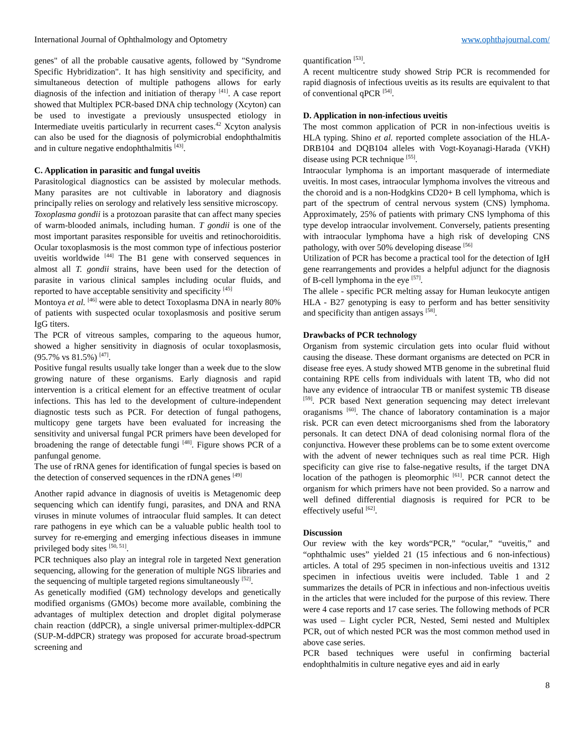International Journal of Ophthalmology and Optometry www.ophthajournal.com/
genes" of all the probable causative agents, followed by "Syndrome Specific Hybridization". It has high sensitivity and specificity, and simultaneous detection of multiple pathogens allows for early diagnosis of the infection and initiation of therapy <sup>[41]</sup>. A case report showed that Multiplex PCR-based DNA chip technology (Xcyton) can be used to investigate a previously unsuspected etiology in Intermediate uveitis particularly in recurrent cases.<sup>42</sup> Xcyton analysis can also be used for the diagnosis of polymicrobial endophthalmitis and in culture negative endophthalmitis <sup>[43]</sup>.
C. Application in parasitic and fungal uveitis
Parasitological diagnostics can be assisted by molecular methods. Many parasites are not cultivable in laboratory and diagnosis principally relies on serology and relatively less sensitive microscopy.
Toxoplasma gondii is a protozoan parasite that can affect many species of warm-blooded animals, including human. T gondii is one of the most important parasites responsible for uveitis and retinochoroiditis. Ocular toxoplasmosis is the most common type of infectious posterior uveitis worldwide <sup>[44]</sup> The B1 gene with conserved sequences in almost all T. gondii strains, have been used for the detection of parasite in various clinical samples including ocular fluids, and reported to have acceptable sensitivity and specificity <sup>[45]</sup>
Montoya et al. <sup>[46]</sup> were able to detect Toxoplasma DNA in nearly 80% of patients with suspected ocular toxoplasmosis and positive serum IgG titers.
The PCR of vitreous samples, comparing to the aqueous humor, showed a higher sensitivity in diagnosis of ocular toxoplasmosis, (95.7% vs 81.5%) <sup>[47]</sup>.
Positive fungal results usually take longer than a week due to the slow growing nature of these organisms. Early diagnosis and rapid intervention is a critical element for an effective treatment of ocular infections. This has led to the development of culture-independent diagnostic tests such as PCR. For detection of fungal pathogens, multicopy gene targets have been evaluated for increasing the sensitivity and universal fungal PCR primers have been developed for broadening the range of detectable fungi <sup>[48]</sup>. Figure shows PCR of a panfungal genome.
The use of rRNA genes for identification of fungal species is based on the detection of conserved sequences in the rDNA genes <sup>[49]</sup>
Another rapid advance in diagnosis of uveitis is Metagenomic deep sequencing which can identify fungi, parasites, and DNA and RNA viruses in minute volumes of intraocular fluid samples. It can detect rare pathogens in eye which can be a valuable public health tool to survey for re-emerging and emerging infectious diseases in immune privileged body sites <sup>[50, 51]</sup>.
PCR techniques also play an integral role in targeted Next generation sequencing, allowing for the generation of multiple NGS libraries and the sequencing of multiple targeted regions simultaneously <sup>[52]</sup>.
As genetically modified (GM) technology develops and genetically modified organisms (GMOs) become more available, combining the advantages of multiplex detection and droplet digital polymerase chain reaction (ddPCR), a single universal primer-multiplex-ddPCR (SUP-M-ddPCR) strategy was proposed for accurate broad-spectrum screening and
quantification <sup>[53]</sup>.
A recent multicentre study showed Strip PCR is recommended for rapid diagnosis of infectious uveitis as its results are equivalent to that of conventional qPCR <sup>[54]</sup>.
D. Application in non-infectious uveitis
The most common application of PCR in non-infectious uveitis is HLA typing. Shino et al. reported complete association of the HLA-DRB104 and DQB104 alleles with Vogt-Koyanagi-Harada (VKH) disease using PCR technique <sup>[55]</sup>.
Intraocular lymphoma is an important masquerade of intermediate uveitis. In most cases, intraocular lymphoma involves the vitreous and the choroid and is a non-Hodgkins CD20+ B cell lymphoma, which is part of the spectrum of central nervous system (CNS) lymphoma. Approximately, 25% of patients with primary CNS lymphoma of this type develop intraocular involvement. Conversely, patients presenting with intraocular lymphoma have a high risk of developing CNS pathology, with over 50% developing disease <sup>[56]</sup>
Utilization of PCR has become a practical tool for the detection of IgH gene rearrangements and provides a helpful adjunct for the diagnosis of B-cell lymphoma in the eye <sup>[57]</sup>.
The allele - specific PCR melting assay for Human leukocyte antigen HLA - B27 genotyping is easy to perform and has better sensitivity and specificity than antigen assays <sup>[58]</sup>.
Drawbacks of PCR technology
Organism from systemic circulation gets into ocular fluid without causing the disease. These dormant organisms are detected on PCR in disease free eyes. A study showed MTB genome in the subretinal fluid containing RPE cells from individuals with latent TB, who did not have any evidence of intraocular TB or manifest systemic TB disease <sup>[59]</sup>. PCR based Next generation sequencing may detect irrelevant oraganisms <sup>[60]</sup>. The chance of laboratory contamination is a major risk. PCR can even detect microorganisms shed from the laboratory personals. It can detect DNA of dead colonising normal flora of the conjunctiva. However these problems can be to some extent overcome with the advent of newer techniques such as real time PCR. High specificity can give rise to false-negative results, if the target DNA location of the pathogen is pleomorphic <sup>[61]</sup>. PCR cannot detect the organism for which primers have not been provided. So a narrow and well defined differential diagnosis is required for PCR to be effectively useful <sup>[62]</sup>.
Discussion
Our review with the key words“PCR,” “ocular,” “uveitis,” and “ophthalmic uses” yielded 21 (15 infectious and 6 non-infectious) articles. A total of 295 specimen in non-infectious uveitis and 1312 specimen in infectious uveitis were included. Table 1 and 2 summarizes the details of PCR in infectious and non-infectious uveitis in the articles that were included for the purpose of this review. There were 4 case reports and 17 case series. The following methods of PCR was used – Light cycler PCR, Nested, Semi nested and Multiplex PCR, out of which nested PCR was the most common method used in above case series.
PCR based techniques were useful in confirming bacterial endophthalmitis in culture negative eyes and aid in early
8